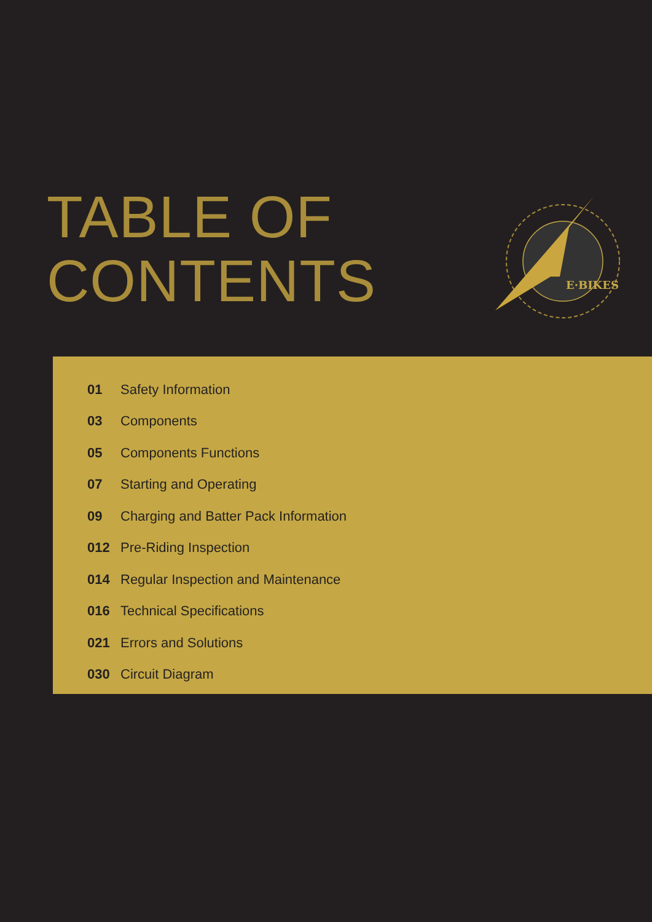TABLE OF
CONTENTS
E·BIKES
01 Safety Information
03 Components
05 Components Functions
07 Starting and Operating
09 Charging and Batter Pack Information
012 Pre-Riding Inspection
014 Regular Inspection and Maintenance
016 Technical Specifications
021 Errors and Solutions
030 Circuit Diagram